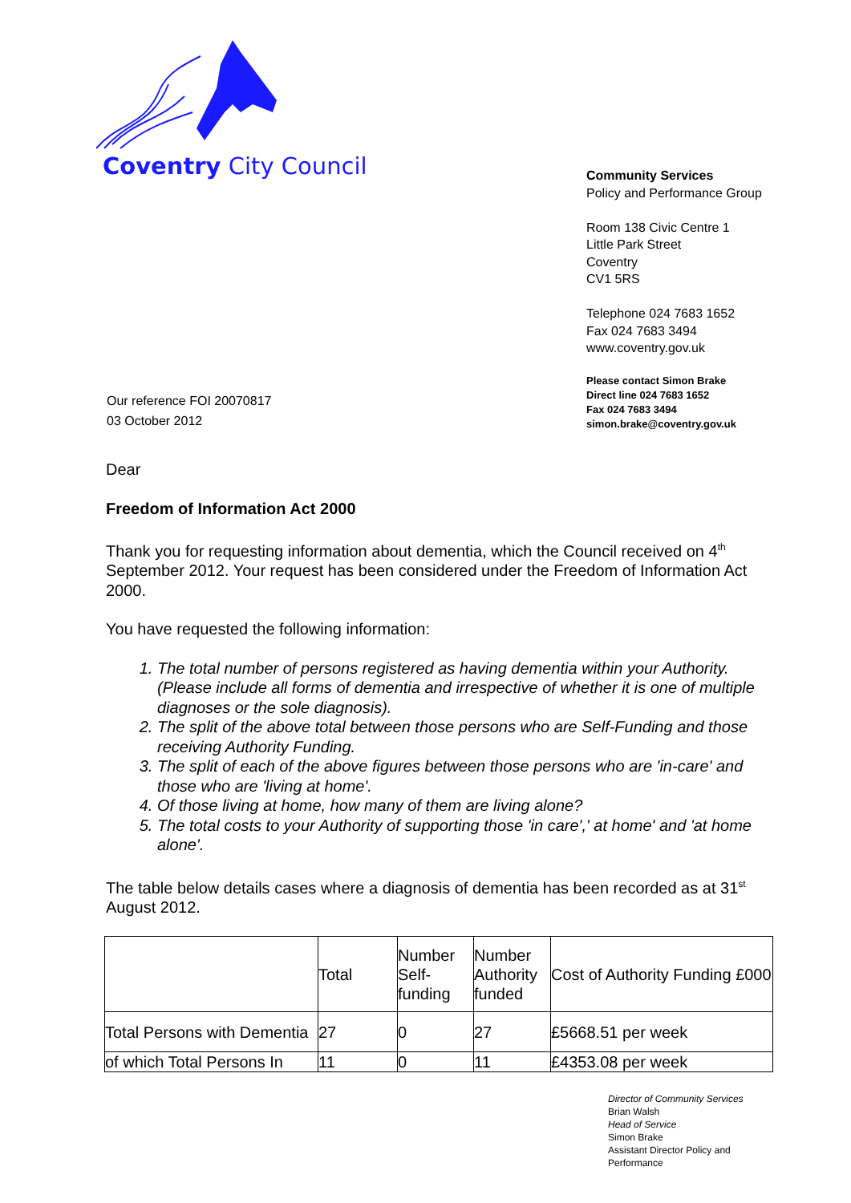Coventry City Council
Community Services
Policy and Performance Group
Room 138 Civic Centre 1
Little Park Street
Coventry
CV1 5RS
Telephone 024 7683 1652
Fax 024 7683 3494
www.coventry.gov.uk
Please contact Simon Brake
Direct line 024 7683 1652
Fax 024 7683 3494
simon.brake@coventry.gov.uk
Our reference FOI 20070817
03 October 2012
Dear
Freedom of Information Act 2000
Thank you for requesting information about dementia, which the Council received on 4<sup>th</sup> September 2012. Your request has been considered under the Freedom of Information Act 2000.
You have requested the following information:
1. The total number of persons registered as having dementia within your Authority. (Please include all forms of dementia and irrespective of whether it is one of multiple diagnoses or the sole diagnosis).
2. The split of the above total between those persons who are Self-Funding and those receiving Authority Funding.
3. The split of each of the above figures between those persons who are 'in-care' and those who are 'living at home'.
4. Of those living at home, how many of them are living alone?
5. The total costs to your Authority of supporting those 'in care',' at home' and 'at home alone'.
The table below details cases where a diagnosis of dementia has been recorded as at 31<sup>st</sup> August 2012.
| | Total | Number Self-funding | Number Authority funded | Cost of Authority Funding £000 |
| Total Persons with Dementia | 27 | 0 | 27 | £5668.51 per week |
| of which Total Persons In | 11 | 0 | 11 | £4353.08 per week |
Director of Community Services
Brian Walsh
Head of Service
Simon Brake
Assistant Director Policy and
Performance